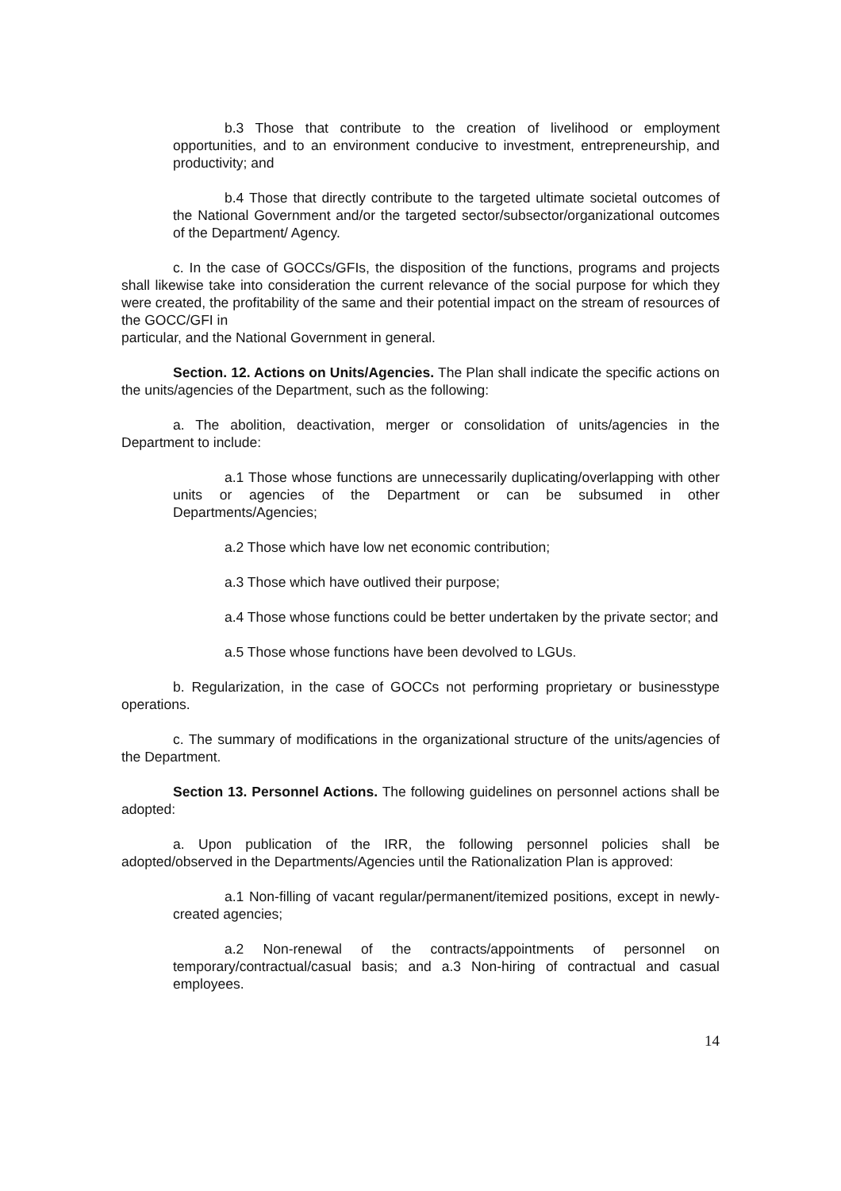b.3 Those that contribute to the creation of livelihood or employment opportunities, and to an environment conducive to investment, entrepreneurship, and productivity; and
b.4 Those that directly contribute to the targeted ultimate societal outcomes of the National Government and/or the targeted sector/subsector/organizational outcomes of the Department/ Agency.
c. In the case of GOCCs/GFIs, the disposition of the functions, programs and projects shall likewise take into consideration the current relevance of the social purpose for which they were created, the profitability of the same and their potential impact on the stream of resources of the GOCC/GFI in
particular, and the National Government in general.
Section. 12. Actions on Units/Agencies. The Plan shall indicate the specific actions on the units/agencies of the Department, such as the following:
a. The abolition, deactivation, merger or consolidation of units/agencies in the Department to include:
a.1 Those whose functions are unnecessarily duplicating/overlapping with other units or agencies of the Department or can be subsumed in other Departments/Agencies;
a.2 Those which have low net economic contribution;
a.3 Those which have outlived their purpose;
a.4 Those whose functions could be better undertaken by the private sector; and
a.5 Those whose functions have been devolved to LGUs.
b. Regularization, in the case of GOCCs not performing proprietary or businesstype operations.
c. The summary of modifications in the organizational structure of the units/agencies of the Department.
Section 13. Personnel Actions. The following guidelines on personnel actions shall be adopted:
a. Upon publication of the IRR, the following personnel policies shall be adopted/observed in the Departments/Agencies until the Rationalization Plan is approved:
a.1 Non-filling of vacant regular/permanent/itemized positions, except in newly-created agencies;
a.2 Non-renewal of the contracts/appointments of personnel on temporary/contractual/casual basis; and a.3 Non-hiring of contractual and casual employees.
14